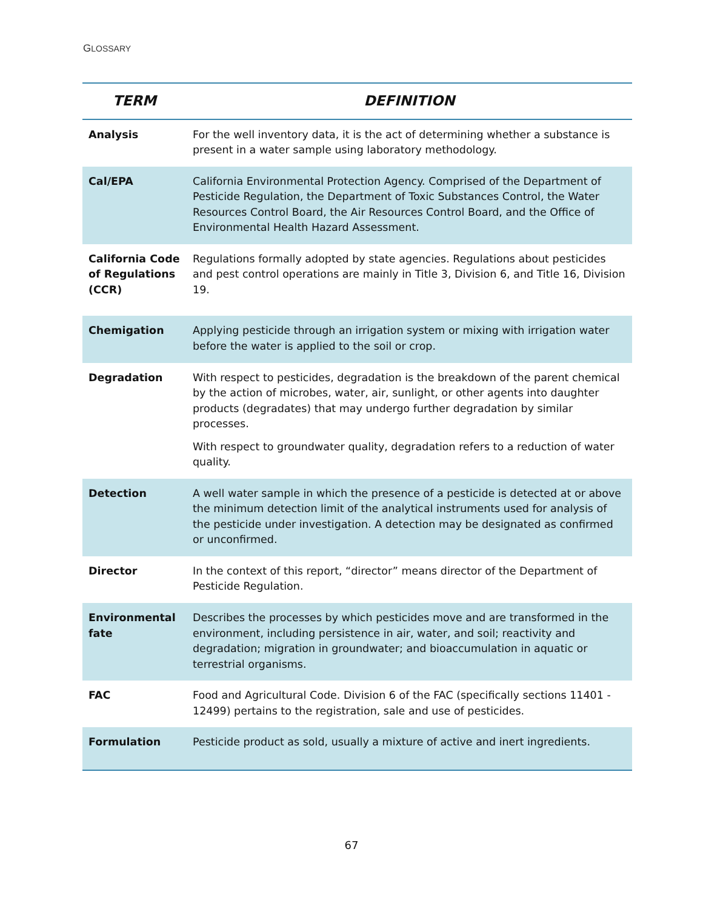GLOSSARY
| TERM | DEFINITION |
| --- | --- |
| Analysis | For the well inventory data, it is the act of determining whether a substance is present in a water sample using laboratory methodology. |
| Cal/EPA | California Environmental Protection Agency. Comprised of the Department of Pesticide Regulation, the Department of Toxic Substances Control, the Water Resources Control Board, the Air Resources Control Board, and the Office of Environmental Health Hazard Assessment. |
| California Code of Regulations (CCR) | Regulations formally adopted by state agencies. Regulations about pesticides and pest control operations are mainly in Title 3, Division 6, and Title 16, Division 19. |
| Chemigation | Applying pesticide through an irrigation system or mixing with irrigation water before the water is applied to the soil or crop. |
| Degradation | With respect to pesticides, degradation is the breakdown of the parent chemical by the action of microbes, water, air, sunlight, or other agents into daughter products (degradates) that may undergo further degradation by similar processes. With respect to groundwater quality, degradation refers to a reduction of water quality. |
| Detection | A well water sample in which the presence of a pesticide is detected at or above the minimum detection limit of the analytical instruments used for analysis of the pesticide under investigation. A detection may be designated as confirmed or unconfirmed. |
| Director | In the context of this report, “director” means director of the Department of Pesticide Regulation. |
| Environmental fate | Describes the processes by which pesticides move and are transformed in the environment, including persistence in air, water, and soil; reactivity and degradation; migration in groundwater; and bioaccumulation in aquatic or terrestrial organisms. |
| FAC | Food and Agricultural Code. Division 6 of the FAC (specifically sections 11401 - 12499) pertains to the registration, sale and use of pesticides. |
| Formulation | Pesticide product as sold, usually a mixture of active and inert ingredients. |
67